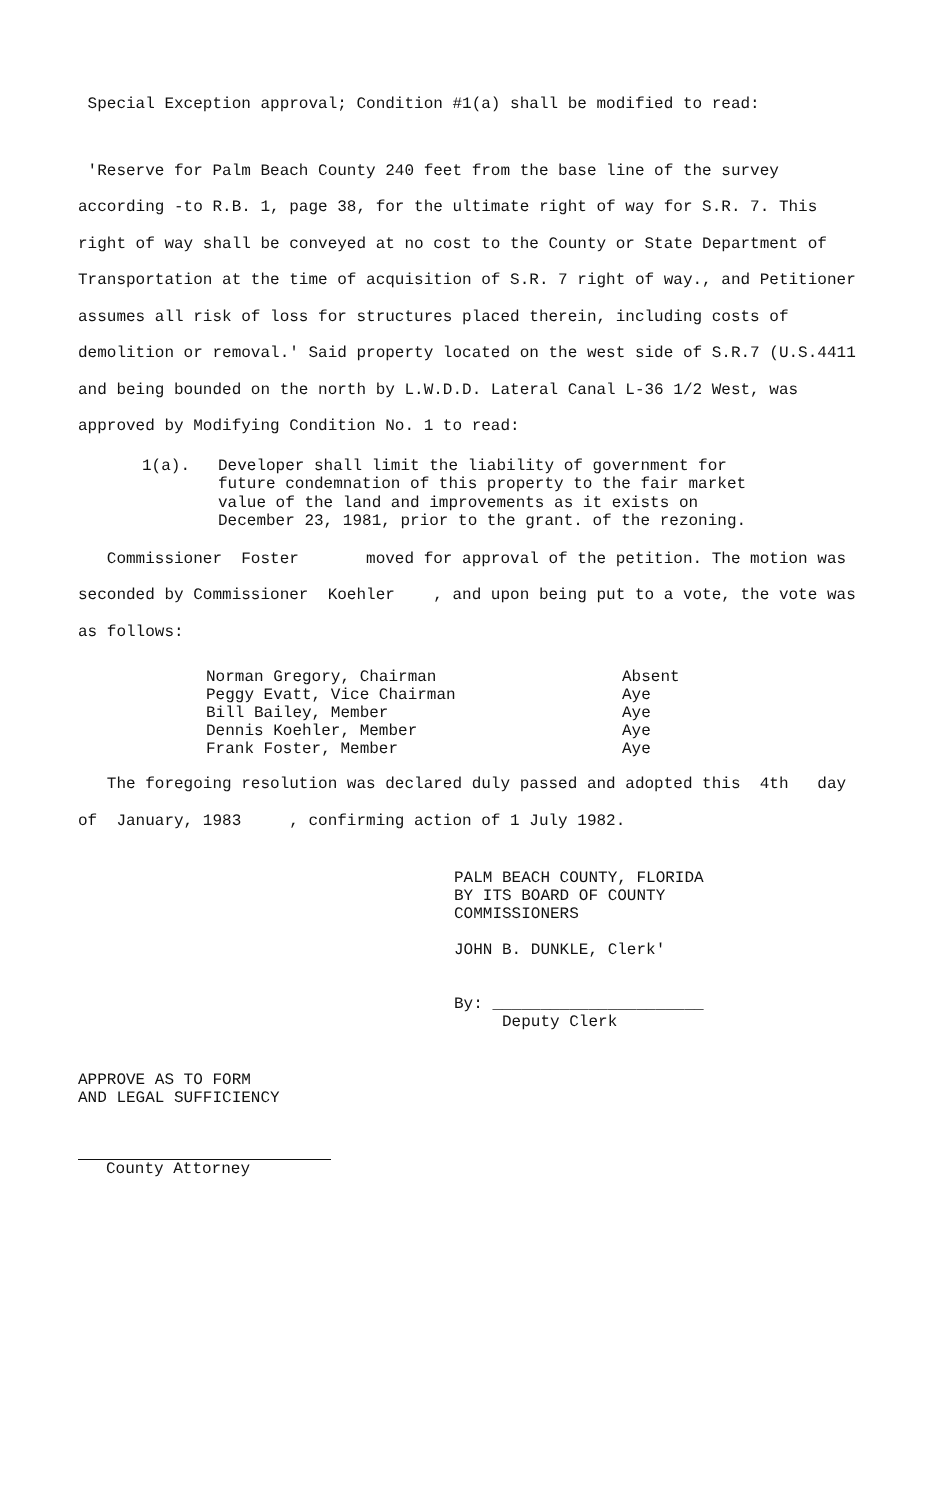Special Exception approval; Condition #1(a) shall be modified to read:
'Reserve for Palm Beach County 240 feet from the base line of the survey according -to R.B. 1, page 38, for the ultimate right of way for S.R. 7. This right of way shall be conveyed at no cost to the County or State Department of Transportation at the time of acquisition of S.R. 7 right of way., and Petitioner assumes all risk of loss for structures placed therein, including costs of demolition or removal.' Said property located on the west side of S.R.7 (U.S.4411 and being bounded on the north by L.W.D.D. Lateral Canal L-36 1/2 West, was approved by Modifying Condition No. 1 to read:
1(a).
Developer shall limit the liability of government for future condemnation of this property to the fair market value of the land and improvements as it exists on December 23, 1981, prior to the grant. of the rezoning.
Commissioner Foster moved for approval of the petition. The motion was seconded by Commissioner Koehler , and upon being put to a vote, the vote was as follows:
| Norman Gregory, Chairman | Absent |
| Peggy Evatt, Vice Chairman | Aye |
| Bill Bailey, Member | Aye |
| Dennis Koehler, Member | Aye |
| Frank Foster, Member | Aye |
The foregoing resolution was declared duly passed and adopted this 4th day of January, 1983 , confirming action of 1 July 1982.
PALM BEACH COUNTY, FLORIDA
BY ITS BOARD OF COUNTY
COMMISSIONERS
JOHN B. DUNKLE, Clerk'
By: ______________________
Deputy Clerk
APPROVE AS TO FORM
AND LEGAL SUFFICIENCY
County Attorney